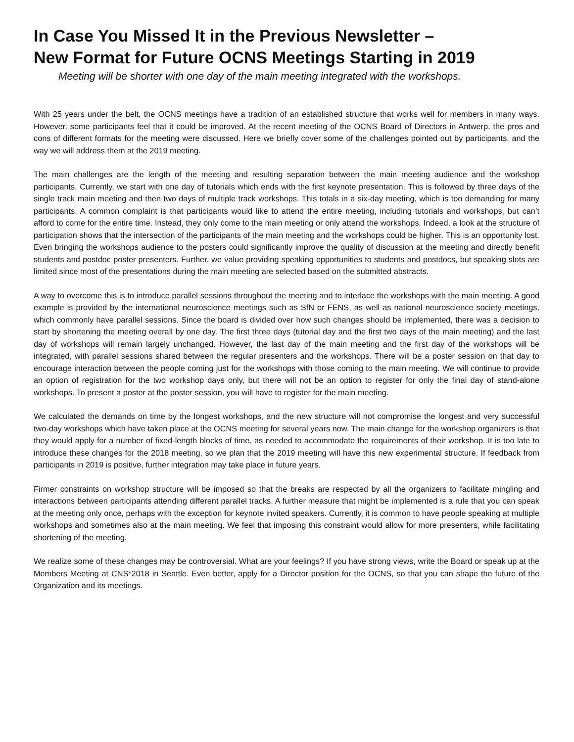In Case You Missed It in the Previous Newsletter –
New Format for Future OCNS Meetings Starting in 2019
Meeting will be shorter with one day of the main meeting integrated with the workshops.
With 25 years under the belt, the OCNS meetings have a tradition of an established structure that works well for members in many ways. However, some participants feel that it could be improved. At the recent meeting of the OCNS Board of Directors in Antwerp, the pros and cons of different formats for the meeting were discussed. Here we briefly cover some of the challenges pointed out by participants, and the way we will address them at the 2019 meeting.
The main challenges are the length of the meeting and resulting separation between the main meeting audience and the workshop participants. Currently, we start with one day of tutorials which ends with the first keynote presentation. This is followed by three days of the single track main meeting and then two days of multiple track workshops. This totals in a six-day meeting, which is too demanding for many participants. A common complaint is that participants would like to attend the entire meeting, including tutorials and workshops, but can’t afford to come for the entire time. Instead, they only come to the main meeting or only attend the workshops. Indeed, a look at the structure of participation shows that the intersection of the participants of the main meeting and the workshops could be higher. This is an opportunity lost. Even bringing the workshops audience to the posters could significantly improve the quality of discussion at the meeting and directly benefit students and postdoc poster presenters. Further, we value providing speaking opportunities to students and postdocs, but speaking slots are limited since most of the presentations during the main meeting are selected based on the submitted abstracts.
A way to overcome this is to introduce parallel sessions throughout the meeting and to interlace the workshops with the main meeting. A good example is provided by the international neuroscience meetings such as SfN or FENS, as well as national neuroscience society meetings, which commonly have parallel sessions. Since the board is divided over how such changes should be implemented, there was a decision to start by shortening the meeting overall by one day. The first three days (tutorial day and the first two days of the main meeting) and the last day of workshops will remain largely unchanged. However, the last day of the main meeting and the first day of the workshops will be integrated, with parallel sessions shared between the regular presenters and the workshops. There will be a poster session on that day to encourage interaction between the people coming just for the workshops with those coming to the main meeting. We will continue to provide an option of registration for the two workshop days only, but there will not be an option to register for only the final day of stand-alone workshops. To present a poster at the poster session, you will have to register for the main meeting.
We calculated the demands on time by the longest workshops, and the new structure will not compromise the longest and very successful two-day workshops which have taken place at the OCNS meeting for several years now. The main change for the workshop organizers is that they would apply for a number of fixed-length blocks of time, as needed to accommodate the requirements of their workshop. It is too late to introduce these changes for the 2018 meeting, so we plan that the 2019 meeting will have this new experimental structure. If feedback from participants in 2019 is positive, further integration may take place in future years.
Firmer constraints on workshop structure will be imposed so that the breaks are respected by all the organizers to facilitate mingling and interactions between participants attending different parallel tracks. A further measure that might be implemented is a rule that you can speak at the meeting only once, perhaps with the exception for keynote invited speakers. Currently, it is common to have people speaking at multiple workshops and sometimes also at the main meeting. We feel that imposing this constraint would allow for more presenters, while facilitating shortening of the meeting.
We realize some of these changes may be controversial. What are your feelings? If you have strong views, write the Board or speak up at the Members Meeting at CNS*2018 in Seattle. Even better, apply for a Director position for the OCNS, so that you can shape the future of the Organization and its meetings.